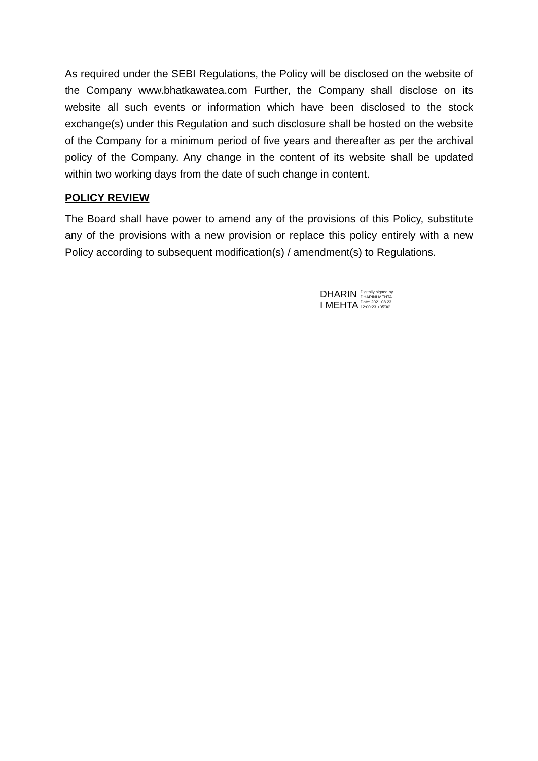As required under the SEBI Regulations, the Policy will be disclosed on the website of the Company www.bhatkawatea.com Further, the Company shall disclose on its website all such events or information which have been disclosed to the stock exchange(s) under this Regulation and such disclosure shall be hosted on the website of the Company for a minimum period of five years and thereafter as per the archival policy of the Company. Any change in the content of its website shall be updated within two working days from the date of such change in content.
POLICY REVIEW
The Board shall have power to amend any of the provisions of this Policy, substitute any of the provisions with a new provision or replace this policy entirely with a new Policy according to subsequent modification(s) / amendment(s) to Regulations.
DHARIN
I MEHTA
Digitally signed by
DHARINI MEHTA
Date: 2021.08.23
12:00:23 +05'30'